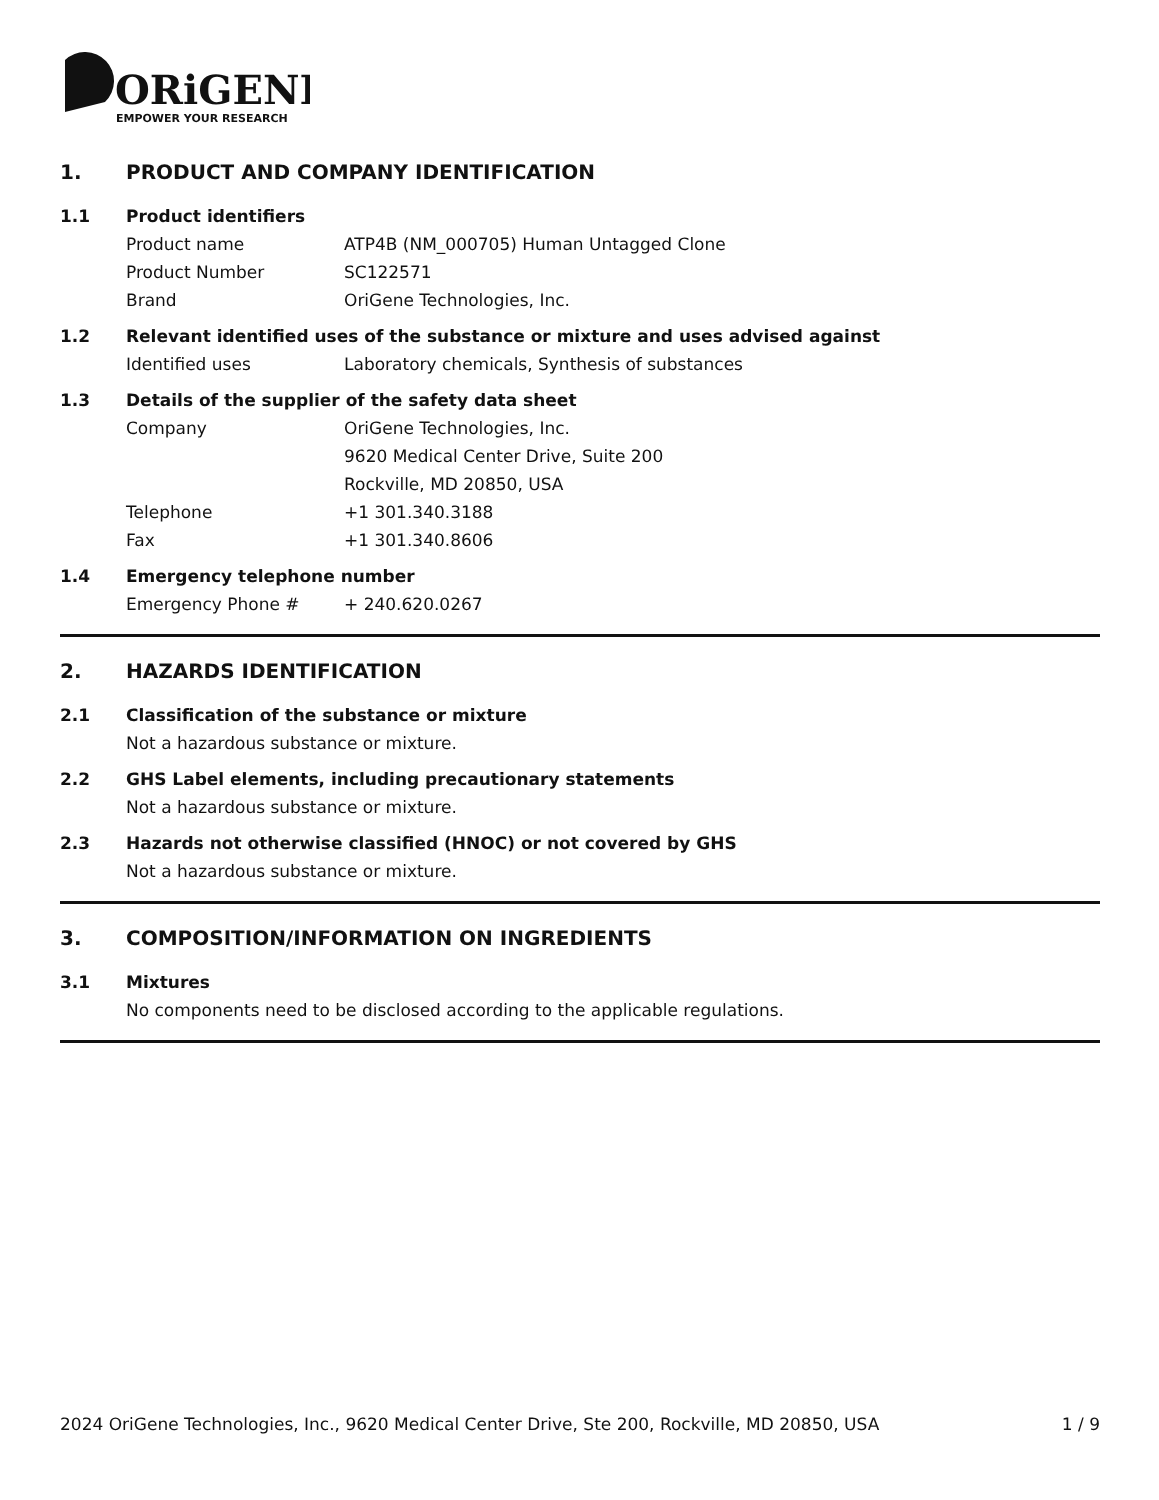ORiGENE
EMPOWER YOUR RESEARCH
1. PRODUCT AND COMPANY IDENTIFICATION
1.1 Product identifiers
Product name ATP4B (NM_000705) Human Untagged Clone
Product Number SC122571
Brand OriGene Technologies, Inc.
1.2 Relevant identified uses of the substance or mixture and uses advised against
Identified uses Laboratory chemicals, Synthesis of substances
1.3 Details of the supplier of the safety data sheet
Company OriGene Technologies, Inc.
9620 Medical Center Drive, Suite 200
Rockville, MD 20850, USA
Telephone +1 301.340.3188
Fax +1 301.340.8606
1.4 Emergency telephone number
Emergency Phone # + 240.620.0267
2. HAZARDS IDENTIFICATION
2.1 Classification of the substance or mixture
Not a hazardous substance or mixture.
2.2 GHS Label elements, including precautionary statements
Not a hazardous substance or mixture.
2.3 Hazards not otherwise classified (HNOC) or not covered by GHS
Not a hazardous substance or mixture.
3. COMPOSITION/INFORMATION ON INGREDIENTS
3.1 Mixtures
No components need to be disclosed according to the applicable regulations.
2024 OriGene Technologies, Inc., 9620 Medical Center Drive, Ste 200, Rockville, MD 20850, USA 1 / 9